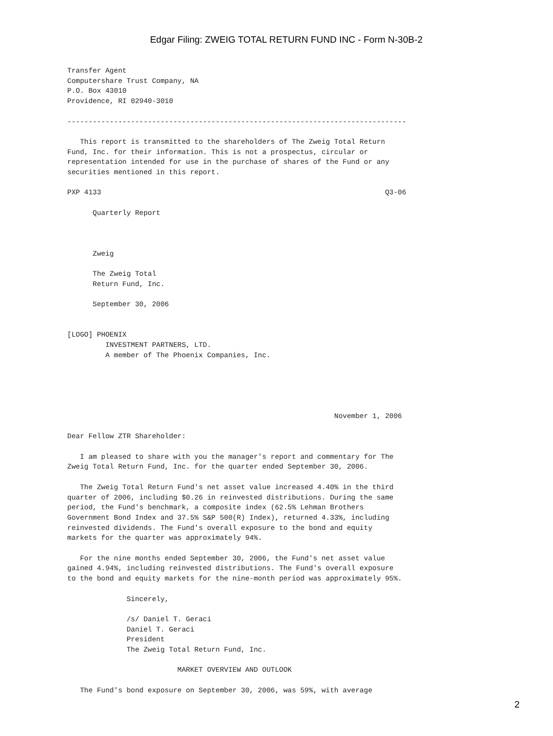Edgar Filing: ZWEIG TOTAL RETURN FUND INC - Form N-30B-2
Transfer Agent
Computershare Trust Company, NA
P.O. Box 43010
Providence, RI 02940-3010

--------------------------------------------------------------------------------

   This report is transmitted to the shareholders of The Zweig Total Return
Fund, Inc. for their information. This is not a prospectus, circular or
representation intended for use in the purchase of shares of the Fund or any
securities mentioned in this report.

PXP 4133                                                                   Q3-06

      Quarterly Report



      Zweig

      The Zweig Total
      Return Fund, Inc.

      September 30, 2006


[LOGO] PHOENIX
         INVESTMENT PARTNERS, LTD.
         A member of The Phoenix Companies, Inc.





                                                               November 1, 2006

Dear Fellow ZTR Shareholder:

   I am pleased to share with you the manager's report and commentary for The
Zweig Total Return Fund, Inc. for the quarter ended September 30, 2006.

   The Zweig Total Return Fund's net asset value increased 4.40% in the third
quarter of 2006, including $0.26 in reinvested distributions. During the same
period, the Fund's benchmark, a composite index (62.5% Lehman Brothers
Government Bond Index and 37.5% S&P 500(R) Index), returned 4.33%, including
reinvested dividends. The Fund's overall exposure to the bond and equity
markets for the quarter was approximately 94%.

   For the nine months ended September 30, 2006, the Fund's net asset value
gained 4.94%, including reinvested distributions. The Fund's overall exposure
to the bond and equity markets for the nine-month period was approximately 95%.

              Sincerely,

              /s/ Daniel T. Geraci
              Daniel T. Geraci
              President
              The Zweig Total Return Fund, Inc.

                          MARKET OVERVIEW AND OUTLOOK

   The Fund's bond exposure on September 30, 2006, was 59%, with average
2